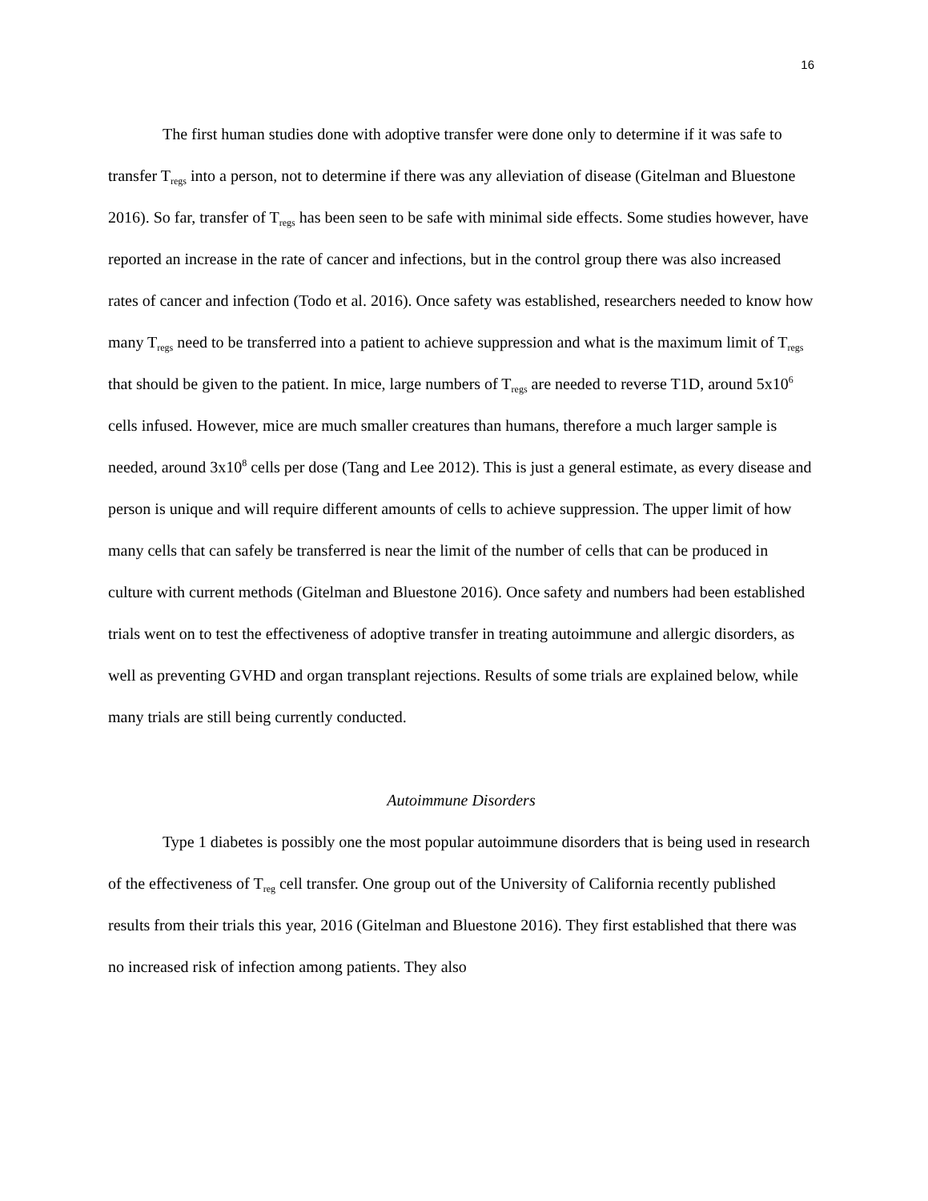16
The first human studies done with adoptive transfer were done only to determine if it was safe to transfer T<sub>regs</sub> into a person, not to determine if there was any alleviation of disease (Gitelman and Bluestone 2016). So far, transfer of T<sub>regs</sub> has been seen to be safe with minimal side effects. Some studies however, have reported an increase in the rate of cancer and infections, but in the control group there was also increased rates of cancer and infection (Todo et al. 2016). Once safety was established, researchers needed to know how many T<sub>regs</sub> need to be transferred into a patient to achieve suppression and what is the maximum limit of T<sub>regs</sub> that should be given to the patient. In mice, large numbers of T<sub>regs</sub> are needed to reverse T1D, around 5x10<sup>6</sup> cells infused. However, mice are much smaller creatures than humans, therefore a much larger sample is needed, around 3x10<sup>8</sup> cells per dose (Tang and Lee 2012). This is just a general estimate, as every disease and person is unique and will require different amounts of cells to achieve suppression. The upper limit of how many cells that can safely be transferred is near the limit of the number of cells that can be produced in culture with current methods (Gitelman and Bluestone 2016). Once safety and numbers had been established trials went on to test the effectiveness of adoptive transfer in treating autoimmune and allergic disorders, as well as preventing GVHD and organ transplant rejections. Results of some trials are explained below, while many trials are still being currently conducted.
Autoimmune Disorders
Type 1 diabetes is possibly one the most popular autoimmune disorders that is being used in research of the effectiveness of T<sub>reg</sub> cell transfer. One group out of the University of California recently published results from their trials this year, 2016 (Gitelman and Bluestone 2016). They first established that there was no increased risk of infection among patients. They also